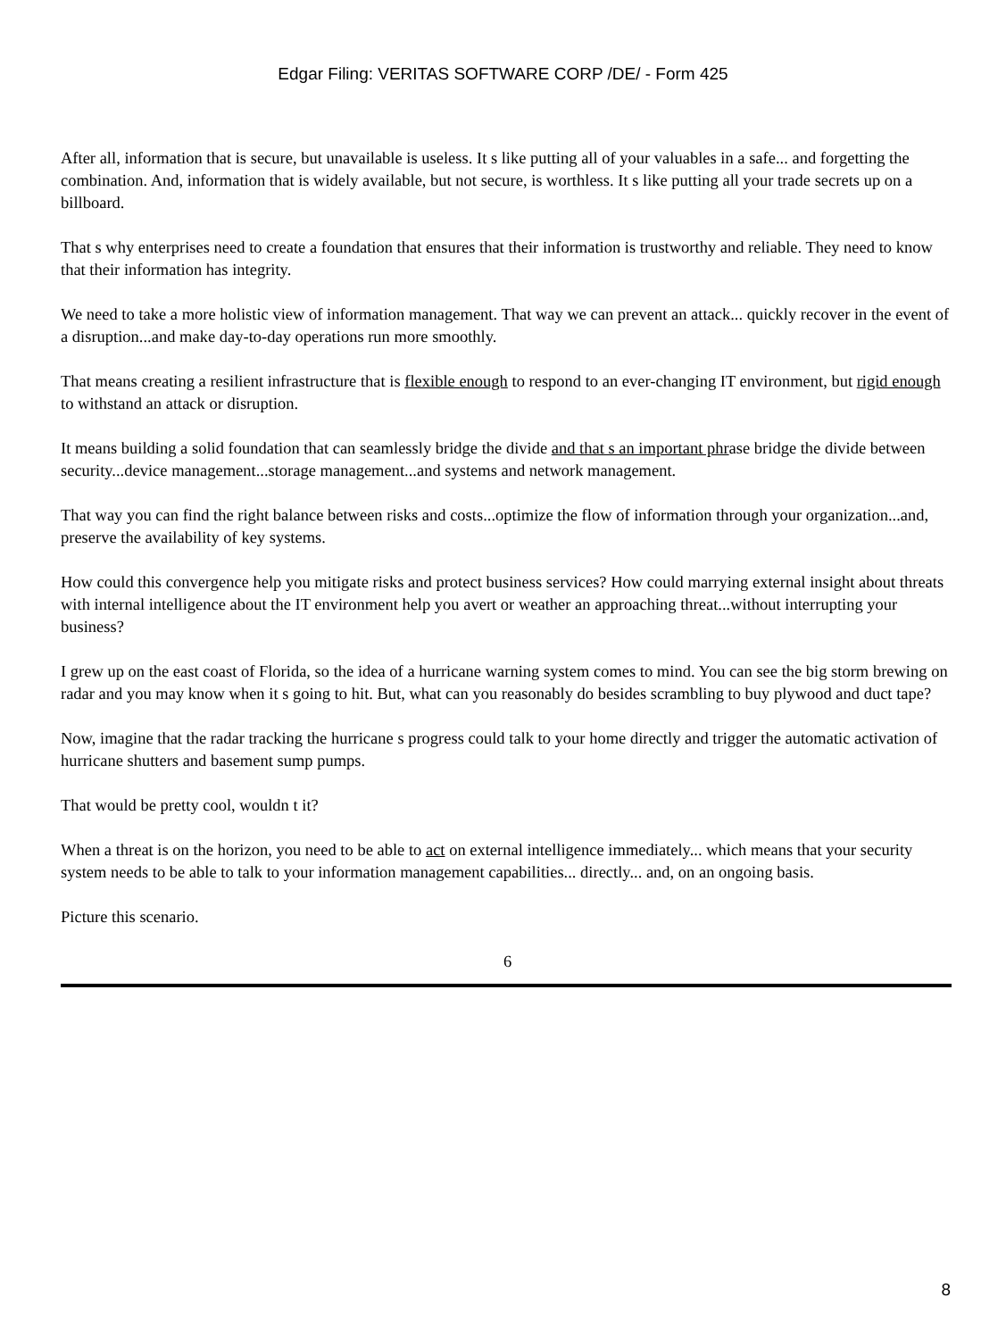Edgar Filing: VERITAS SOFTWARE CORP /DE/ - Form 425
After all, information that is secure, but unavailable is useless. It s like putting all of your valuables in a safe... and forgetting the combination. And, information that is widely available, but not secure, is worthless. It s like putting all your trade secrets up on a billboard.
That s why enterprises need to create a foundation that ensures that their information is trustworthy and reliable. They need to know that their information has integrity.
We need to take a more holistic view of information management. That way we can prevent an attack... quickly recover in the event of a disruption...and make day-to-day operations run more smoothly.
That means creating a resilient infrastructure that is flexible enough to respond to an ever-changing IT environment, but rigid enough to withstand an attack or disruption.
It means building a solid foundation that can seamlessly bridge the divide and that s an important phrase bridge the divide between security...device management...storage management...and systems and network management.
That way you can find the right balance between risks and costs...optimize the flow of information through your organization...and, preserve the availability of key systems.
How could this convergence help you mitigate risks and protect business services? How could marrying external insight about threats with internal intelligence about the IT environment help you avert or weather an approaching threat...without interrupting your business?
I grew up on the east coast of Florida, so the idea of a hurricane warning system comes to mind. You can see the big storm brewing on radar and you may know when it s going to hit. But, what can you reasonably do besides scrambling to buy plywood and duct tape?
Now, imagine that the radar tracking the hurricane s progress could talk to your home directly and trigger the automatic activation of hurricane shutters and basement sump pumps.
That would be pretty cool, wouldn t it?
When a threat is on the horizon, you need to be able to act on external intelligence immediately... which means that your security system needs to be able to talk to your information management capabilities... directly... and, on an ongoing basis.
Picture this scenario.
6
8